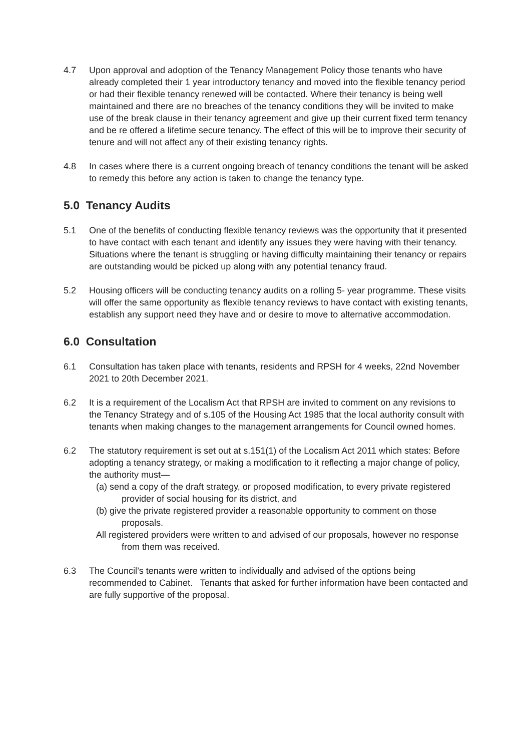4.7 Upon approval and adoption of the Tenancy Management Policy those tenants who have already completed their 1 year introductory tenancy and moved into the flexible tenancy period or had their flexible tenancy renewed will be contacted. Where their tenancy is being well maintained and there are no breaches of the tenancy conditions they will be invited to make use of the break clause in their tenancy agreement and give up their current fixed term tenancy and be re offered a lifetime secure tenancy. The effect of this will be to improve their security of tenure and will not affect any of their existing tenancy rights.
4.8 In cases where there is a current ongoing breach of tenancy conditions the tenant will be asked to remedy this before any action is taken to change the tenancy type.
5.0 Tenancy Audits
5.1 One of the benefits of conducting flexible tenancy reviews was the opportunity that it presented to have contact with each tenant and identify any issues they were having with their tenancy. Situations where the tenant is struggling or having difficulty maintaining their tenancy or repairs are outstanding would be picked up along with any potential tenancy fraud.
5.2 Housing officers will be conducting tenancy audits on a rolling 5- year programme. These visits will offer the same opportunity as flexible tenancy reviews to have contact with existing tenants, establish any support need they have and or desire to move to alternative accommodation.
6.0 Consultation
6.1 Consultation has taken place with tenants, residents and RPSH for 4 weeks, 22nd November 2021 to 20th December 2021.
6.2 It is a requirement of the Localism Act that RPSH are invited to comment on any revisions to the Tenancy Strategy and of s.105 of the Housing Act 1985 that the local authority consult with tenants when making changes to the management arrangements for Council owned homes.
6.2 The statutory requirement is set out at s.151(1) of the Localism Act 2011 which states: Before adopting a tenancy strategy, or making a modification to it reflecting a major change of policy, the authority must—
(a) send a copy of the draft strategy, or proposed modification, to every private registered provider of social housing for its district, and
(b) give the private registered provider a reasonable opportunity to comment on those proposals.
All registered providers were written to and advised of our proposals, however no response from them was received.
6.3 The Council’s tenants were written to individually and advised of the options being recommended to Cabinet. Tenants that asked for further information have been contacted and are fully supportive of the proposal.